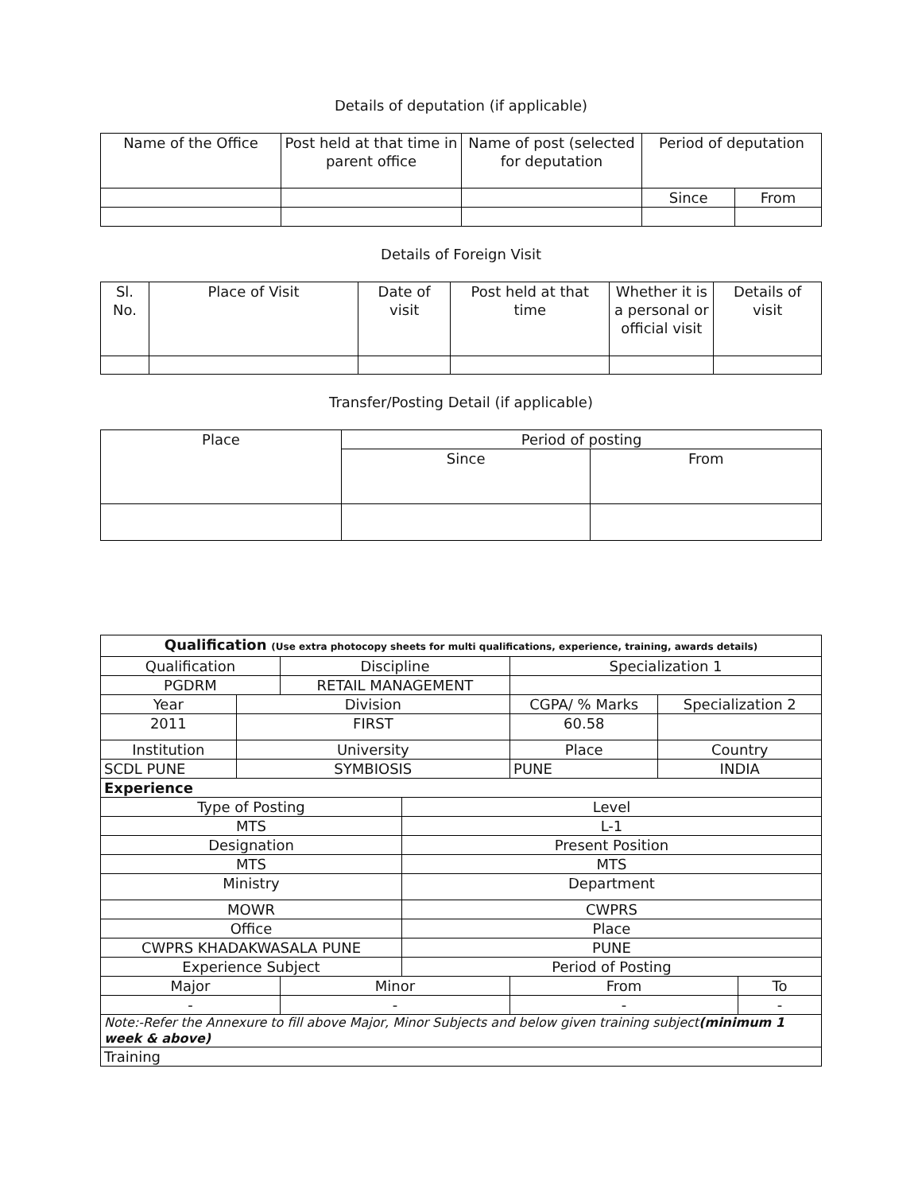Details of deputation (if applicable)
| Name of the Office | Post held at that time in parent office | Name of post (selected for deputation | Period of deputation | |
| --- | --- | --- | --- | --- |
| | | | Since | From |
Details of Foreign Visit
| Sl. No. | Place of Visit | Date of visit | Post held at that time | Whether it is a personal or official visit | Details of visit |
| --- | --- | --- | --- | --- | --- |
Transfer/Posting Detail (if applicable)
| Place | Period of posting | |
| --- | --- | --- |
| | Since | From |
| Qualification (Use extra photocopy sheets for multi qualifications, experience, training, awards details) | | | | | | | | |
| Qualification | | | Discipline | | | Specialization 1 | | |
| PGDRM | | | RETAIL MANAGEMENT | | | | | |
| Year | Division | | | | CGPA/ % Marks | | Specialization 2 | |
| 2011 | FIRST | | | | 60.58 | | | |
| Institution | | University | | | Place | | Country | |
| SCDL PUNE | | SYMBIOSIS | | | PUNE | | INDIA | |
| Experience | | | | | | | | |
| Type of Posting | | | | Level | | | | |
| MTS | | | | L-1 | | | | |
| Designation | | | | Present Position | | | | |
| MTS | | | | MTS | | | | |
| Ministry | | | | Department | | | | |
| MOWR | | | | CWPRS | | | | |
| Office | | | | Place | | | | |
| CWPRS KHADAKWASALA PUNE | | | | PUNE | | | | |
| Experience Subject | | | | Period of Posting | | | | |
| Major | | | Minor | | | From | | To |
| - | | | - | | | - | | - |
| Note:-Refer the Annexure to fill above Major, Minor Subjects and below given training subject (minimum 1 week & above) | | | | | | | | |
| Training | | | | | | | | |